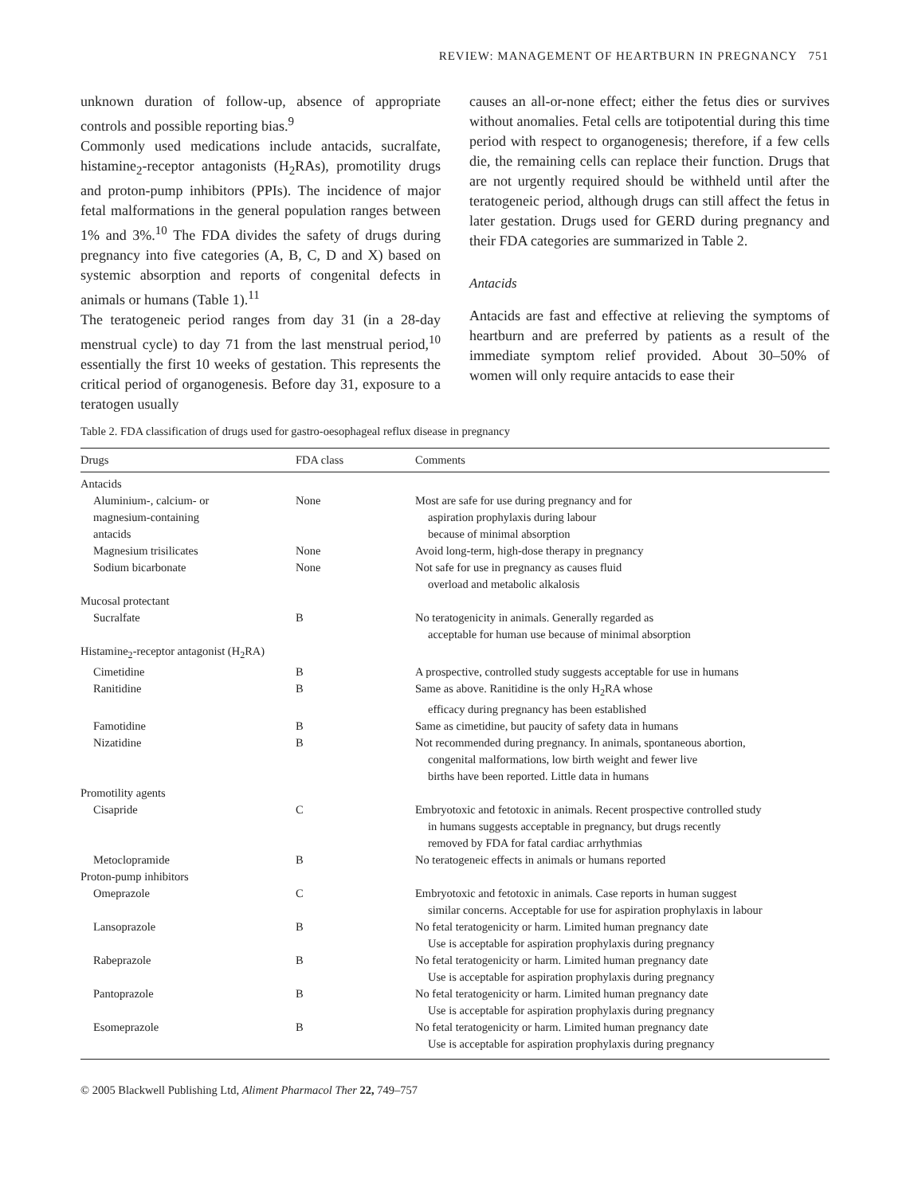REVIEW: MANAGEMENT OF HEARTBURN IN PREGNANCY 751
unknown duration of follow-up, absence of appropriate controls and possible reporting bias.<sup>9</sup>
Commonly used medications include antacids, sucralfate, histamine<sub>2</sub>-receptor antagonists (H<sub>2</sub>RAs), promotility drugs and proton-pump inhibitors (PPIs). The incidence of major fetal malformations in the general population ranges between 1% and 3%.<sup>10</sup> The FDA divides the safety of drugs during pregnancy into five categories (A, B, C, D and X) based on systemic absorption and reports of congenital defects in animals or humans (Table 1).<sup>11</sup>
The teratogeneic period ranges from day 31 (in a 28-day menstrual cycle) to day 71 from the last menstrual period,<sup>10</sup> essentially the first 10 weeks of gestation. This represents the critical period of organogenesis. Before day 31, exposure to a teratogen usually
causes an all-or-none effect; either the fetus dies or survives without anomalies. Fetal cells are totipotential during this time period with respect to organogenesis; therefore, if a few cells die, the remaining cells can replace their function. Drugs that are not urgently required should be withheld until after the teratogeneic period, although drugs can still affect the fetus in later gestation. Drugs used for GERD during pregnancy and their FDA categories are summarized in Table 2.
Antacids
Antacids are fast and effective at relieving the symptoms of heartburn and are preferred by patients as a result of the immediate symptom relief provided. About 30–50% of women will only require antacids to ease their
Table 2. FDA classification of drugs used for gastro-oesophageal reflux disease in pregnancy
| Drugs | FDA class | Comments |
| --- | --- | --- |
| Antacids | | |
| Aluminium-, calcium- or magnesium-containing antacids | None | Most are safe for use during pregnancy and for aspiration prophylaxis during labour because of minimal absorption |
| Magnesium trisilicates | None | Avoid long-term, high-dose therapy in pregnancy |
| Sodium bicarbonate | None | Not safe for use in pregnancy as causes fluid overload and metabolic alkalosis |
| Mucosal protectant | | |
| Sucralfate | B | No teratogenicity in animals. Generally regarded as acceptable for human use because of minimal absorption |
| Histamine<sub>2</sub>-receptor antagonist (H<sub>2</sub>RA) | | |
| Cimetidine | B | A prospective, controlled study suggests acceptable for use in humans |
| Ranitidine | B | Same as above. Ranitidine is the only H<sub>2</sub>RA whose efficacy during pregnancy has been established |
| Famotidine | B | Same as cimetidine, but paucity of safety data in humans |
| Nizatidine | B | Not recommended during pregnancy. In animals, spontaneous abortion, congenital malformations, low birth weight and fewer live births have been reported. Little data in humans |
| Promotility agents | | |
| Cisapride | C | Embryotoxic and fetotoxic in animals. Recent prospective controlled study in humans suggests acceptable in pregnancy, but drugs recently removed by FDA for fatal cardiac arrhythmias |
| Metoclopramide | B | No teratogeneic effects in animals or humans reported |
| Proton-pump inhibitors | | |
| Omeprazole | C | Embryotoxic and fetotoxic in animals. Case reports in human suggest similar concerns. Acceptable for use for aspiration prophylaxis in labour |
| Lansoprazole | B | No fetal teratogenicity or harm. Limited human pregnancy date Use is acceptable for aspiration prophylaxis during pregnancy |
| Rabeprazole | B | No fetal teratogenicity or harm. Limited human pregnancy date Use is acceptable for aspiration prophylaxis during pregnancy |
| Pantoprazole | B | No fetal teratogenicity or harm. Limited human pregnancy date Use is acceptable for aspiration prophylaxis during pregnancy |
| Esomeprazole | B | No fetal teratogenicity or harm. Limited human pregnancy date Use is acceptable for aspiration prophylaxis during pregnancy |
© 2005 Blackwell Publishing Ltd, Aliment Pharmacol Ther 22, 749–757